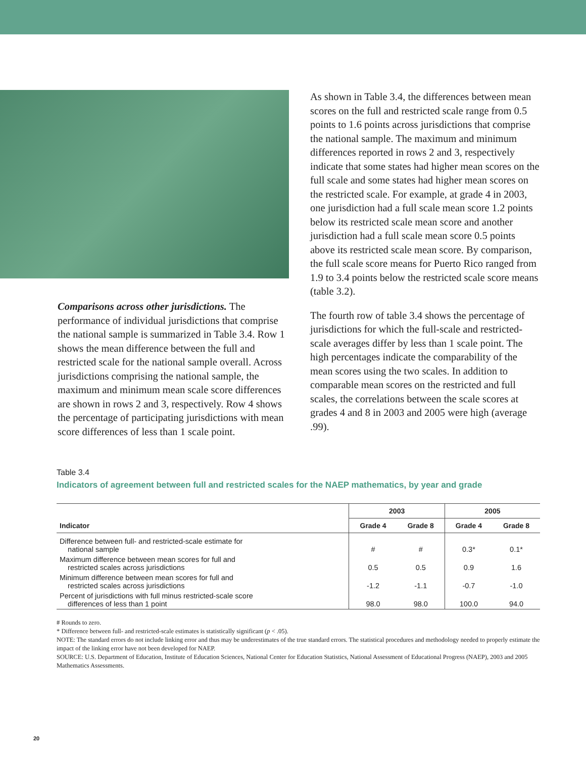Comparisons across other jurisdictions. The performance of individual jurisdictions that comprise the national sample is summarized in Table 3.4. Row 1 shows the mean difference between the full and restricted scale for the national sample overall. Across jurisdictions comprising the national sample, the maximum and minimum mean scale score differences are shown in rows 2 and 3, respectively. Row 4 shows the percentage of participating jurisdictions with mean score differences of less than 1 scale point.
As shown in Table 3.4, the differences between mean scores on the full and restricted scale range from 0.5 points to 1.6 points across jurisdictions that comprise the national sample. The maximum and minimum differences reported in rows 2 and 3, respectively indicate that some states had higher mean scores on the full scale and some states had higher mean scores on the restricted scale. For example, at grade 4 in 2003, one jurisdiction had a full scale mean score 1.2 points below its restricted scale mean score and another jurisdiction had a full scale mean score 0.5 points above its restricted scale mean score. By comparison, the full scale score means for Puerto Rico ranged from 1.9 to 3.4 points below the restricted scale score means (table 3.2).
The fourth row of table 3.4 shows the percentage of jurisdictions for which the full-scale and restricted-scale averages differ by less than 1 scale point. The high percentages indicate the comparability of the mean scores using the two scales. In addition to comparable mean scores on the restricted and full scales, the correlations between the scale scores at grades 4 and 8 in 2003 and 2005 were high (average .99).
Table 3.4
Indicators of agreement between full and restricted scales for the NAEP mathematics, by year and grade
| Indicator | 2003 | | 2005 | |
| --- | --- | --- | --- | --- |
| | Grade 4 | Grade 8 | Grade 4 | Grade 8 |
| Difference between full- and restricted-scale estimate for national sample | # | # | 0.3* | 0.1* |
| Maximum difference between mean scores for full and restricted scales across jurisdictions | 0.5 | 0.5 | 0.9 | 1.6 |
| Minimum difference between mean scores for full and restricted scales across jurisdictions | -1.2 | -1.1 | -0.7 | -1.0 |
| Percent of jurisdictions with full minus restricted-scale score differences of less than 1 point | 98.0 | 98.0 | 100.0 | 94.0 |
# Rounds to zero.
* Difference between full- and restricted-scale estimates is statistically significant (p < .05).
NOTE: The standard errors do not include linking error and thus may be underestimates of the true standard errors. The statistical procedures and methodology needed to properly estimate the impact of the linking error have not been developed for NAEP.
SOURCE: U.S. Department of Education, Institute of Education Sciences, National Center for Education Statistics, National Assessment of Educational Progress (NAEP), 2003 and 2005 Mathematics Assessments.
20